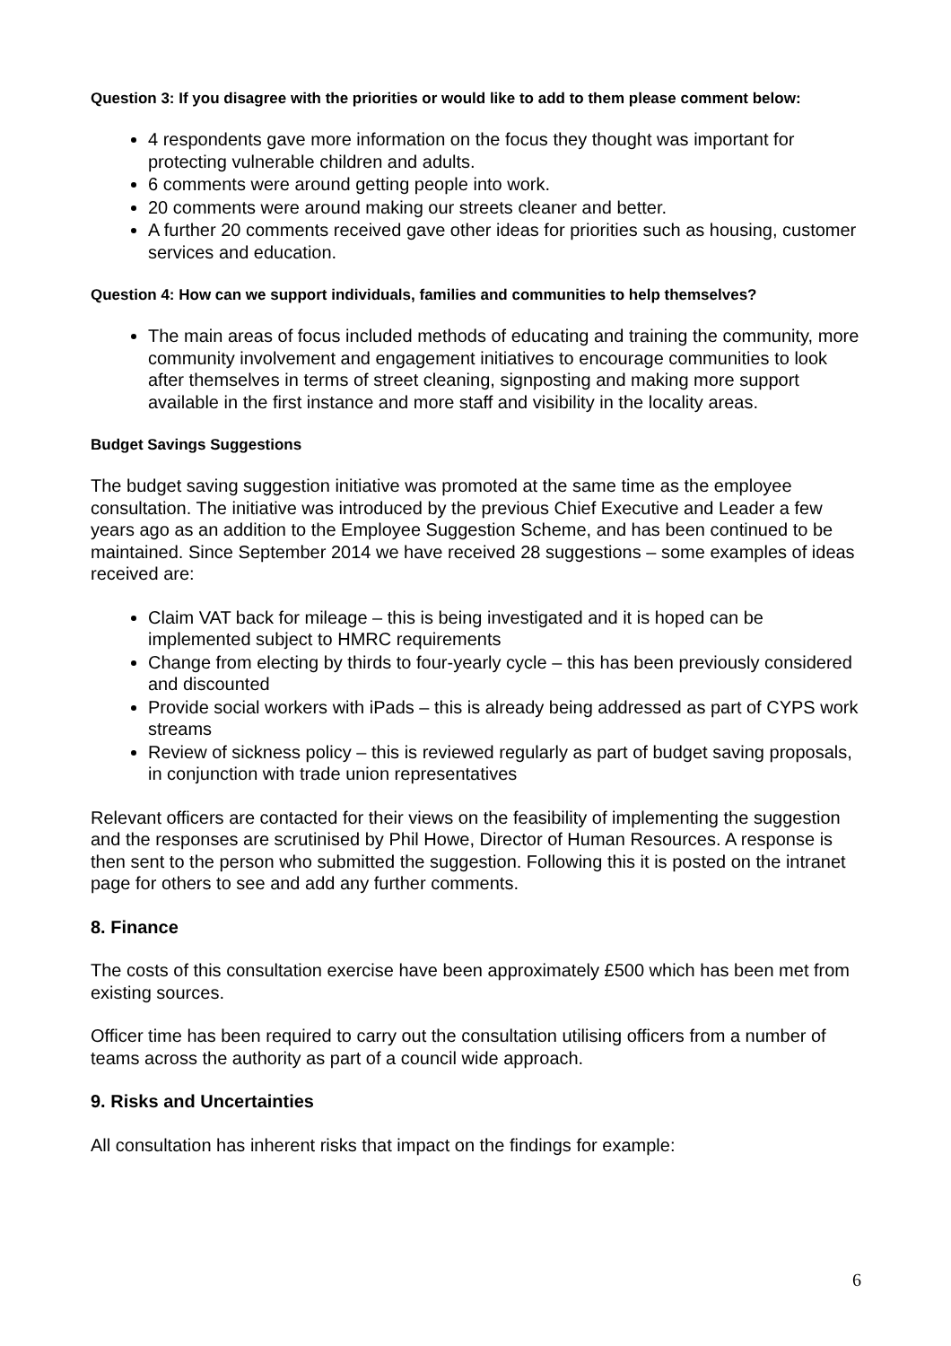Question 3: If you disagree with the priorities or would like to add to them please comment below:
4 respondents gave more information on the focus they thought was important for protecting vulnerable children and adults.
6 comments were around getting people into work.
20 comments were around making our streets cleaner and better.
A further 20 comments received gave other ideas for priorities such as housing, customer services and education.
Question 4: How can we support individuals, families and communities to help themselves?
The main areas of focus included methods of educating and training the community, more community involvement and engagement initiatives to encourage communities to look after themselves in terms of street cleaning, signposting and making more support available in the first instance and more staff and visibility in the locality areas.
Budget Savings Suggestions
The budget saving suggestion initiative was promoted at the same time as the employee consultation. The initiative was introduced by the previous Chief Executive and Leader a few years ago as an addition to the Employee Suggestion Scheme, and has been continued to be maintained. Since September 2014 we have received 28 suggestions – some examples of ideas received are:
Claim VAT back for mileage – this is being investigated and it is hoped can be implemented subject to HMRC requirements
Change from electing by thirds to four-yearly cycle – this has been previously considered and discounted
Provide social workers with iPads – this is already being addressed as part of CYPS work streams
Review of sickness policy – this is reviewed regularly as part of budget saving proposals, in conjunction with trade union representatives
Relevant officers are contacted for their views on the feasibility of implementing the suggestion and the responses are scrutinised by Phil Howe, Director of Human Resources. A response is then sent to the person who submitted the suggestion. Following this it is posted on the intranet page for others to see and add any further comments.
8. Finance
The costs of this consultation exercise have been approximately £500 which has been met from existing sources.
Officer time has been required to carry out the consultation utilising officers from a number of teams across the authority as part of a council wide approach.
9. Risks and Uncertainties
All consultation has inherent risks that impact on the findings for example:
6